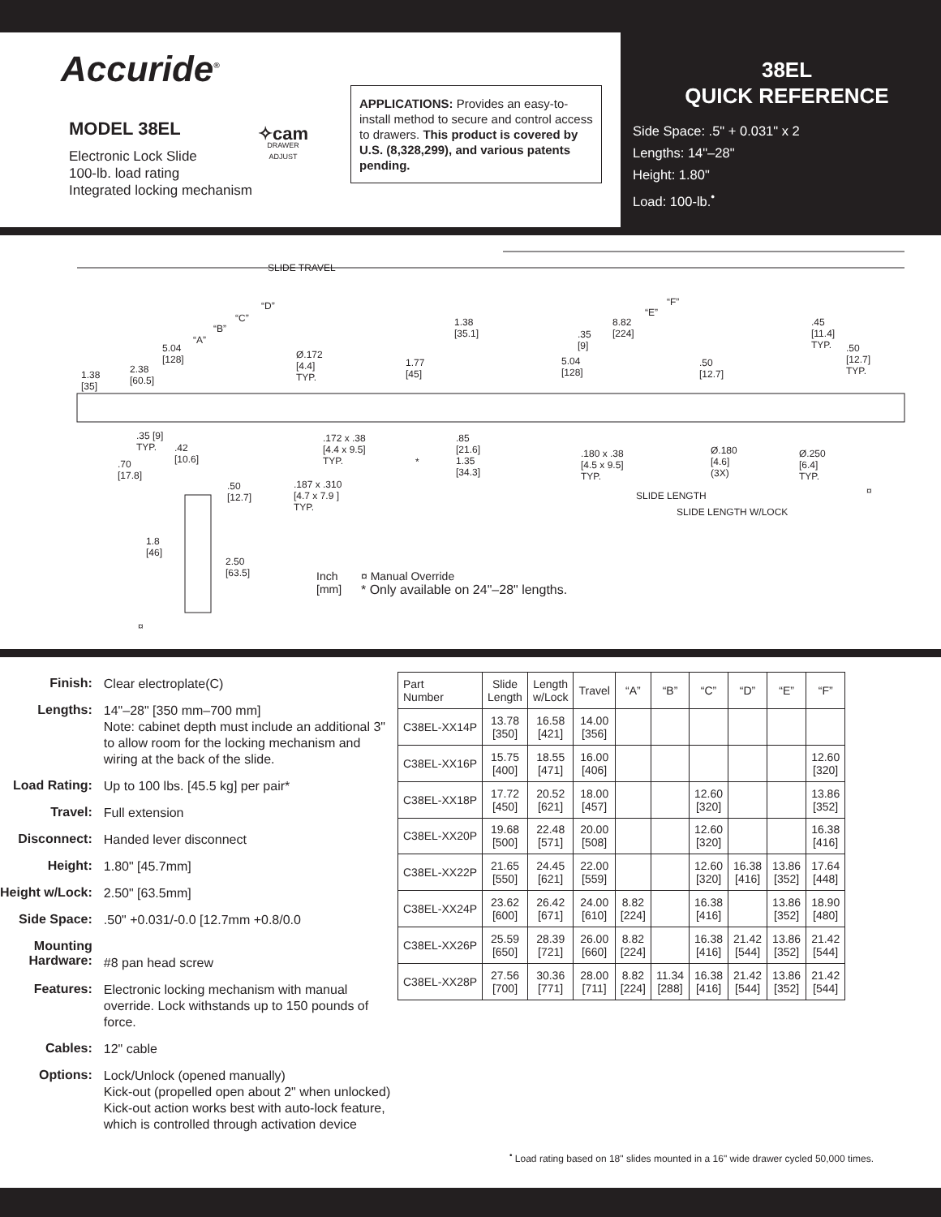Accuride<sup>®</sup>
MODEL 38EL
Electronic Lock Slide
100-lb. load rating
Integrated locking mechanism
✧cam
DRAWER
ADJUST
APPLICATIONS: Provides an easy-to-install method to secure and control access to drawers. This product is covered by U.S. (8,328,299), and various patents pending.
38EL
QUICK REFERENCE
Side Space: .5" + 0.031" x 2
Lengths: 14"–28"
Height: 1.80"
Load: 100-lb.<sup>•</sup>
SLIDE TRAVEL
“D”
“C”
“B”
“A”
5.04
[128]
2.38
[60.5]
1.38
[35]
Ø.172
[4.4]
TYP.
1.77
[45]
1.38
[35.1] .35
[9]
5.04
[128]
8.82
[224]
“E”
“F”.50
[12.7]
.45
[11.4]
TYP..50
[12.7]
TYP.
.35 [9]
TYP..70
[17.8].42
[10.6]
.172 x .38
[4.4 x 9.5]
TYP..187 x .310
[4.7 x 7.9 ]
TYP.
.85
[21.6]
1.35
[34.3]
*
.180 x .38
[4.5 x 9.5]
TYP.
Ø.180
[4.6]
(3X)
Ø.250
[6.4]
TYP.
SLIDE LENGTH
SLIDE LENGTH W/LOCK
¤ .50
[12.7]
1.8
[46]
2.50
[63.5]
¤
Inch
[mm]
¤ Manual Override
* Only available on 24"–28" lengths.
| Finish: | Clear electroplate(C) |
| Lengths: | 14"–28" [350 mm–700 mm] Note: cabinet depth must include an additional 3" to allow room for the locking mechanism and wiring at the back of the slide. |
| Load Rating: | Up to 100 lbs. [45.5 kg] per pair* |
| Travel: | Full extension |
| Disconnect: | Handed lever disconnect |
| Height: | 1.80" [45.7mm] |
| Height w/Lock: | 2.50" [63.5mm] |
| Side Space: | .50" +0.031/-0.0 [12.7mm +0.8/0.0 |
| Mounting Hardware: | #8 pan head screw |
| Features: | Electronic locking mechanism with manual override. Lock withstands up to 150 pounds of force. |
| Cables: | 12" cable |
| Options: | Lock/Unlock (opened manually) Kick-out (propelled open about 2" when unlocked) Kick-out action works best with auto-lock feature, which is controlled through activation device |
| Part Number | Slide Length | Length w/Lock | Travel | “A” | “B” | “C” | “D” | “E” | “F” |
| --- | --- | --- | --- | --- | --- | --- | --- | --- | --- |
| C38EL-XX14P | 13.78 [350] | 16.58 [421] | 14.00 [356] | | | | | | |
| C38EL-XX16P | 15.75 [400] | 18.55 [471] | 16.00 [406] | | | | | | 12.60 [320] |
| C38EL-XX18P | 17.72 [450] | 20.52 [621] | 18.00 [457] | | | 12.60 [320] | | | 13.86 [352] |
| C38EL-XX20P | 19.68 [500] | 22.48 [571] | 20.00 [508] | | | 12.60 [320] | | | 16.38 [416] |
| C38EL-XX22P | 21.65 [550] | 24.45 [621] | 22.00 [559] | | | 12.60 [320] | 16.38 [416] | 13.86 [352] | 17.64 [448] |
| C38EL-XX24P | 23.62 [600] | 26.42 [671] | 24.00 [610] | 8.82 [224] | | 16.38 [416] | | 13.86 [352] | 18.90 [480] |
| C38EL-XX26P | 25.59 [650] | 28.39 [721] | 26.00 [660] | 8.82 [224] | | 16.38 [416] | 21.42 [544] | 13.86 [352] | 21.42 [544] |
| C38EL-XX28P | 27.56 [700] | 30.36 [771] | 28.00 [711] | 8.82 [224] | 11.34 [288] | 16.38 [416] | 21.42 [544] | 13.86 [352] | 21.42 [544] |
<sup>•</sup> Load rating based on 18" slides mounted in a 16" wide drawer cycled 50,000 times.